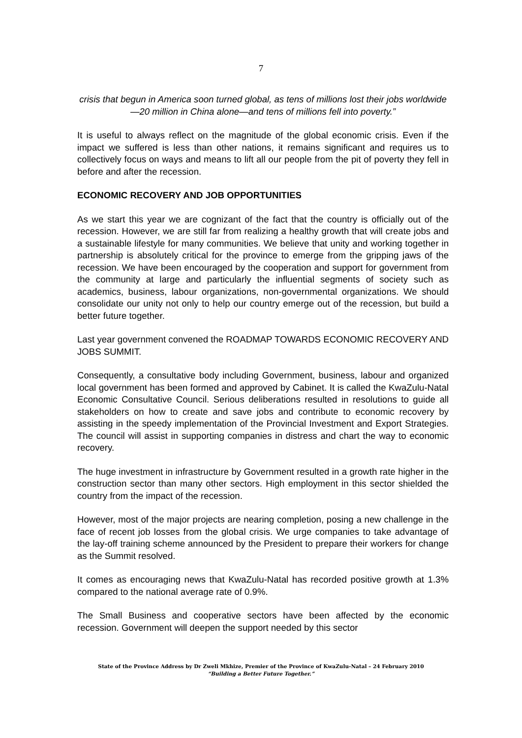7
crisis that begun in America soon turned global, as tens of millions lost their jobs worldwide—20 million in China alone—and tens of millions fell into poverty.”
It is useful to always reflect on the magnitude of the global economic crisis. Even if the impact we suffered is less than other nations, it remains significant and requires us to collectively focus on ways and means to lift all our people from the pit of poverty they fell in before and after the recession.
ECONOMIC RECOVERY AND JOB OPPORTUNITIES
As we start this year we are cognizant of the fact that the country is officially out of the recession. However, we are still far from realizing a healthy growth that will create jobs and a sustainable lifestyle for many communities. We believe that unity and working together in partnership is absolutely critical for the province to emerge from the gripping jaws of the recession. We have been encouraged by the cooperation and support for government from the community at large and particularly the influential segments of society such as academics, business, labour organizations, non-governmental organizations. We should consolidate our unity not only to help our country emerge out of the recession, but build a better future together.
Last year government convened the ROADMAP TOWARDS ECONOMIC RECOVERY AND JOBS SUMMIT.
Consequently, a consultative body including Government, business, labour and organized local government has been formed and approved by Cabinet. It is called the KwaZulu-Natal Economic Consultative Council. Serious deliberations resulted in resolutions to guide all stakeholders on how to create and save jobs and contribute to economic recovery by assisting in the speedy implementation of the Provincial Investment and Export Strategies. The council will assist in supporting companies in distress and chart the way to economic recovery.
The huge investment in infrastructure by Government resulted in a growth rate higher in the construction sector than many other sectors. High employment in this sector shielded the country from the impact of the recession.
However, most of the major projects are nearing completion, posing a new challenge in the face of recent job losses from the global crisis. We urge companies to take advantage of the lay-off training scheme announced by the President to prepare their workers for change as the Summit resolved.
It comes as encouraging news that KwaZulu-Natal has recorded positive growth at 1.3% compared to the national average rate of 0.9%.
The Small Business and cooperative sectors have been affected by the economic recession. Government will deepen the support needed by this sector
State of the Province Address by Dr Zweli Mkhize, Premier of the Province of KwaZulu-Natal – 24 February 2010
“Building a Better Future Together.”